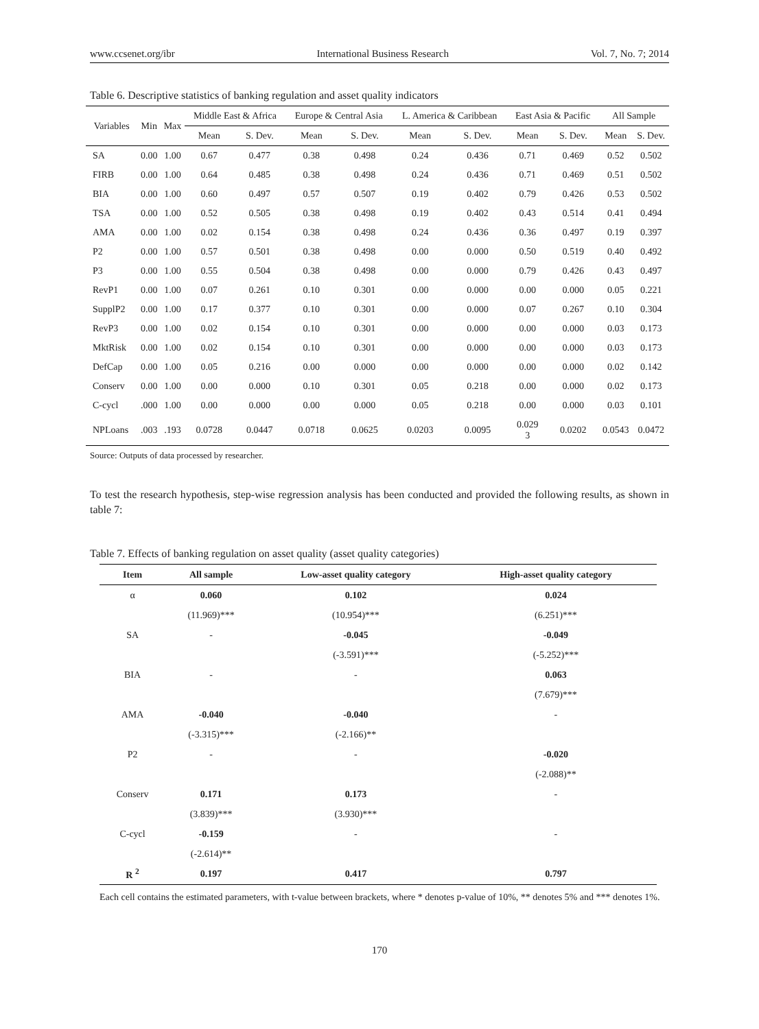www.ccsenet.org/ibr International Business Research Vol. 7, No. 7; 2014
Table 6. Descriptive statistics of banking regulation and asset quality indicators
| Variables | Min | Max | Middle East & Africa | | Europe & Central Asia | | L. America & Caribbean | | East Asia & Pacific | | All Sample | |
| --- | --- | --- | --- | --- | --- | --- | --- | --- | --- | --- | --- | --- |
| | | | Mean | S. Dev. | Mean | S. Dev. | Mean | S. Dev. | Mean | S. Dev. | Mean | S. Dev. |
| SA | 0.00 | 1.00 | 0.67 | 0.477 | 0.38 | 0.498 | 0.24 | 0.436 | 0.71 | 0.469 | 0.52 | 0.502 |
| FIRB | 0.00 | 1.00 | 0.64 | 0.485 | 0.38 | 0.498 | 0.24 | 0.436 | 0.71 | 0.469 | 0.51 | 0.502 |
| BIA | 0.00 | 1.00 | 0.60 | 0.497 | 0.57 | 0.507 | 0.19 | 0.402 | 0.79 | 0.426 | 0.53 | 0.502 |
| TSA | 0.00 | 1.00 | 0.52 | 0.505 | 0.38 | 0.498 | 0.19 | 0.402 | 0.43 | 0.514 | 0.41 | 0.494 |
| AMA | 0.00 | 1.00 | 0.02 | 0.154 | 0.38 | 0.498 | 0.24 | 0.436 | 0.36 | 0.497 | 0.19 | 0.397 |
| P2 | 0.00 | 1.00 | 0.57 | 0.501 | 0.38 | 0.498 | 0.00 | 0.000 | 0.50 | 0.519 | 0.40 | 0.492 |
| P3 | 0.00 | 1.00 | 0.55 | 0.504 | 0.38 | 0.498 | 0.00 | 0.000 | 0.79 | 0.426 | 0.43 | 0.497 |
| RevP1 | 0.00 | 1.00 | 0.07 | 0.261 | 0.10 | 0.301 | 0.00 | 0.000 | 0.00 | 0.000 | 0.05 | 0.221 |
| SupplP2 | 0.00 | 1.00 | 0.17 | 0.377 | 0.10 | 0.301 | 0.00 | 0.000 | 0.07 | 0.267 | 0.10 | 0.304 |
| RevP3 | 0.00 | 1.00 | 0.02 | 0.154 | 0.10 | 0.301 | 0.00 | 0.000 | 0.00 | 0.000 | 0.03 | 0.173 |
| MktRisk | 0.00 | 1.00 | 0.02 | 0.154 | 0.10 | 0.301 | 0.00 | 0.000 | 0.00 | 0.000 | 0.03 | 0.173 |
| DefCap | 0.00 | 1.00 | 0.05 | 0.216 | 0.00 | 0.000 | 0.00 | 0.000 | 0.00 | 0.000 | 0.02 | 0.142 |
| Conserv | 0.00 | 1.00 | 0.00 | 0.000 | 0.10 | 0.301 | 0.05 | 0.218 | 0.00 | 0.000 | 0.02 | 0.173 |
| C-cycl | .000 | 1.00 | 0.00 | 0.000 | 0.00 | 0.000 | 0.05 | 0.218 | 0.00 | 0.000 | 0.03 | 0.101 |
| NPLoans | .003 | .193 | 0.0728 | 0.0447 | 0.0718 | 0.0625 | 0.0203 | 0.0095 | 0.029 3 | 0.0202 | 0.0543 | 0.0472 |
Source: Outputs of data processed by researcher.
To test the research hypothesis, step-wise regression analysis has been conducted and provided the following results, as shown in table 7:
Table 7. Effects of banking regulation on asset quality (asset quality categories)
| Item | All sample | Low-asset quality category | High-asset quality category |
| --- | --- | --- | --- |
| α | 0.060 | 0.102 | 0.024 |
| | (11.969)*** | (10.954)*** | (6.251)*** |
| SA | - | -0.045 | -0.049 |
| | | (-3.591)*** | (-5.252)*** |
| BIA | - | - | 0.063 |
| | | | (7.679)*** |
| AMA | -0.040 | -0.040 | - |
| | (-3.315)*** | (-2.166)** | |
| P2 | - | - | -0.020 |
| | | | (-2.088)** |
| Conserv | 0.171 | 0.173 | - |
| | (3.839)*** | (3.930)*** | |
| C-cycl | -0.159 | - | - |
| | (-2.614)** | | |
| R <sup>2</sup> | 0.197 | 0.417 | 0.797 |
Each cell contains the estimated parameters, with t-value between brackets, where * denotes p-value of 10%, ** denotes 5% and *** denotes 1%.
170